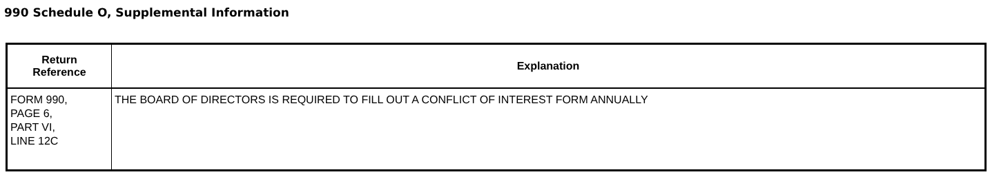990 Schedule O, Supplemental Information
| Return Reference | Explanation |
| --- | --- |
| FORM 990, PAGE 6, PART VI, LINE 12C | THE BOARD OF DIRECTORS IS REQUIRED TO FILL OUT A CONFLICT OF INTEREST FORM ANNUALLY |